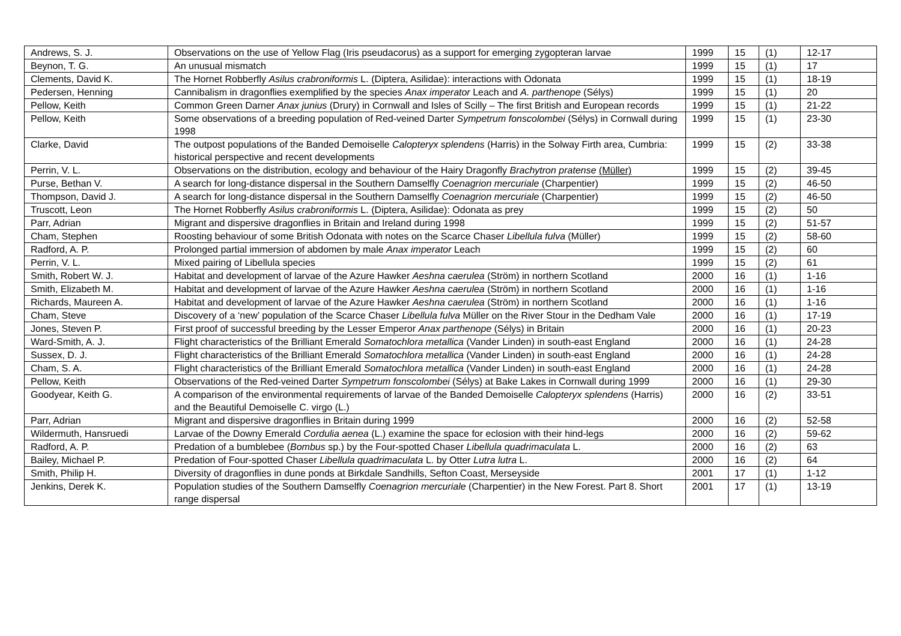| Andrews, S. J. | Observations on the use of Yellow Flag (Iris pseudacorus) as a support for emerging zygopteran larvae | 1999 | 15 | (1) | 12-17 |
| Beynon, T. G. | An unusual mismatch | 1999 | 15 | (1) | 17 |
| Clements, David K. | The Hornet Robberfly Asilus crabroniformis L. (Diptera, Asilidae): interactions with Odonata | 1999 | 15 | (1) | 18-19 |
| Pedersen, Henning | Cannibalism in dragonflies exemplified by the species Anax imperator Leach and A. parthenope (Sélys) | 1999 | 15 | (1) | 20 |
| Pellow, Keith | Common Green Darner Anax junius (Drury) in Cornwall and Isles of Scilly – The first British and European records | 1999 | 15 | (1) | 21-22 |
| Pellow, Keith | Some observations of a breeding population of Red-veined Darter Sympetrum fonscolombei (Sélys) in Cornwall during 1998 | 1999 | 15 | (1) | 23-30 |
| Clarke, David | The outpost populations of the Banded Demoiselle Calopteryx splendens (Harris) in the Solway Firth area, Cumbria: historical perspective and recent developments | 1999 | 15 | (2) | 33-38 |
| Perrin, V. L. | Observations on the distribution, ecology and behaviour of the Hairy Dragonfly Brachytron pratense (Müller) | 1999 | 15 | (2) | 39-45 |
| Purse, Bethan V. | A search for long-distance dispersal in the Southern Damselfly Coenagrion mercuriale (Charpentier) | 1999 | 15 | (2) | 46-50 |
| Thompson, David J. | A search for long-distance dispersal in the Southern Damselfly Coenagrion mercuriale (Charpentier) | 1999 | 15 | (2) | 46-50 |
| Truscott, Leon | The Hornet Robberfly Asilus crabroniformis L. (Diptera, Asilidae): Odonata as prey | 1999 | 15 | (2) | 50 |
| Parr, Adrian | Migrant and dispersive dragonflies in Britain and Ireland during 1998 | 1999 | 15 | (2) | 51-57 |
| Cham, Stephen | Roosting behaviour of some British Odonata with notes on the Scarce Chaser Libellula fulva (Müller) | 1999 | 15 | (2) | 58-60 |
| Radford, A. P. | Prolonged partial immersion of abdomen by male Anax imperator Leach | 1999 | 15 | (2) | 60 |
| Perrin, V. L. | Mixed pairing of Libellula species | 1999 | 15 | (2) | 61 |
| Smith, Robert W. J. | Habitat and development of larvae of the Azure Hawker Aeshna caerulea (Ström) in northern Scotland | 2000 | 16 | (1) | 1-16 |
| Smith, Elizabeth M. | Habitat and development of larvae of the Azure Hawker Aeshna caerulea (Ström) in northern Scotland | 2000 | 16 | (1) | 1-16 |
| Richards, Maureen A. | Habitat and development of larvae of the Azure Hawker Aeshna caerulea (Ström) in northern Scotland | 2000 | 16 | (1) | 1-16 |
| Cham, Steve | Discovery of a ‘new’ population of the Scarce Chaser Libellula fulva Müller on the River Stour in the Dedham Vale | 2000 | 16 | (1) | 17-19 |
| Jones, Steven P. | First proof of successful breeding by the Lesser Emperor Anax parthenope (Sélys) in Britain | 2000 | 16 | (1) | 20-23 |
| Ward-Smith, A. J. | Flight characteristics of the Brilliant Emerald Somatochlora metallica (Vander Linden) in south-east England | 2000 | 16 | (1) | 24-28 |
| Sussex, D. J. | Flight characteristics of the Brilliant Emerald Somatochlora metallica (Vander Linden) in south-east England | 2000 | 16 | (1) | 24-28 |
| Cham, S. A. | Flight characteristics of the Brilliant Emerald Somatochlora metallica (Vander Linden) in south-east England | 2000 | 16 | (1) | 24-28 |
| Pellow, Keith | Observations of the Red-veined Darter Sympetrum fonscolombei (Sélys) at Bake Lakes in Cornwall during 1999 | 2000 | 16 | (1) | 29-30 |
| Goodyear, Keith G. | A comparison of the environmental requirements of larvae of the Banded Demoiselle Calopteryx splendens (Harris) and the Beautiful Demoiselle C. virgo (L.) | 2000 | 16 | (2) | 33-51 |
| Parr, Adrian | Migrant and dispersive dragonflies in Britain during 1999 | 2000 | 16 | (2) | 52-58 |
| Wildermuth, Hansruedi | Larvae of the Downy Emerald Cordulia aenea (L.) examine the space for eclosion with their hind-legs | 2000 | 16 | (2) | 59-62 |
| Radford, A. P. | Predation of a bumblebee ( Bombus sp.) by the Four-spotted Chaser Libellula quadrimaculata L. | 2000 | 16 | (2) | 63 |
| Bailey, Michael P. | Predation of Four-spotted Chaser Libellula quadrimaculata L. by Otter Lutra lutra L. | 2000 | 16 | (2) | 64 |
| Smith, Philip H. | Diversity of dragonflies in dune ponds at Birkdale Sandhills, Sefton Coast, Merseyside | 2001 | 17 | (1) | 1-12 |
| Jenkins, Derek K. | Population studies of the Southern Damselfly Coenagrion mercuriale (Charpentier) in the New Forest. Part 8. Short range dispersal | 2001 | 17 | (1) | 13-19 |